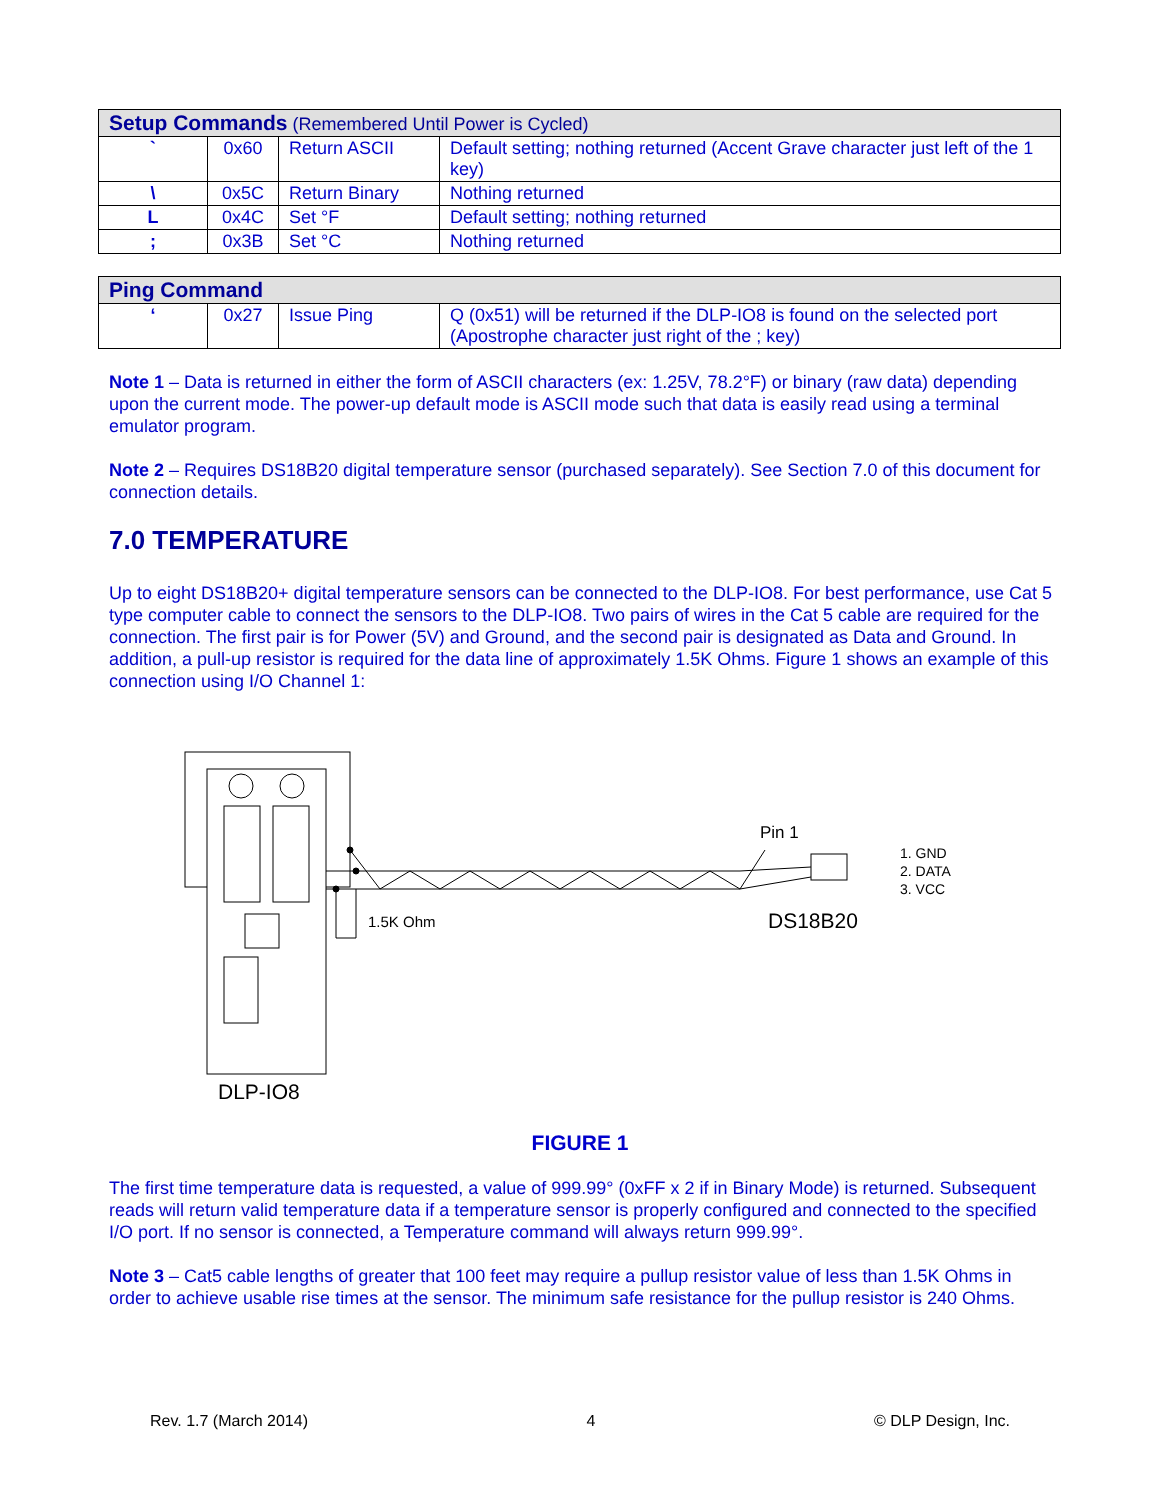| Setup Commands (Remembered Until Power is Cycled) | | | |
| ` | 0x60 | Return ASCII | Default setting; nothing returned (Accent Grave character just left of the 1 key) |
| \ | 0x5C | Return Binary | Nothing returned |
| L | 0x4C | Set °F | Default setting; nothing returned |
| ; | 0x3B | Set °C | Nothing returned |
| Ping Command | | | |
| ‘ | 0x27 | Issue Ping | Q (0x51) will be returned if the DLP-IO8 is found on the selected port (Apostrophe character just right of the ; key) |
Note 1 – Data is returned in either the form of ASCII characters (ex: 1.25V, 78.2°F) or binary (raw data) depending upon the current mode. The power-up default mode is ASCII mode such that data is easily read using a terminal emulator program.
Note 2 – Requires DS18B20 digital temperature sensor (purchased separately). See Section 7.0 of this document for connection details.
7.0 TEMPERATURE
Up to eight DS18B20+ digital temperature sensors can be connected to the DLP-IO8. For best performance, use Cat 5 type computer cable to connect the sensors to the DLP-IO8. Two pairs of wires in the Cat 5 cable are required for the connection. The first pair is for Power (5V) and Ground, and the second pair is designated as Data and Ground. In addition, a pull-up resistor is required for the data line of approximately 1.5K Ohms. Figure 1 shows an example of this connection using I/O Channel 1:
1.5K Ohm
Pin 1
DS18B20
1. GND
2. DATA
3. VCC
DLP-IO8
FIGURE 1
The first time temperature data is requested, a value of 999.99° (0xFF x 2 if in Binary Mode) is returned. Subsequent reads will return valid temperature data if a temperature sensor is properly configured and connected to the specified I/O port. If no sensor is connected, a Temperature command will always return 999.99°.
Note 3 – Cat5 cable lengths of greater that 100 feet may require a pullup resistor value of less than 1.5K Ohms in order to achieve usable rise times at the sensor. The minimum safe resistance for the pullup resistor is 240 Ohms.
Rev. 1.7 (March 2014) 4 © DLP Design, Inc.